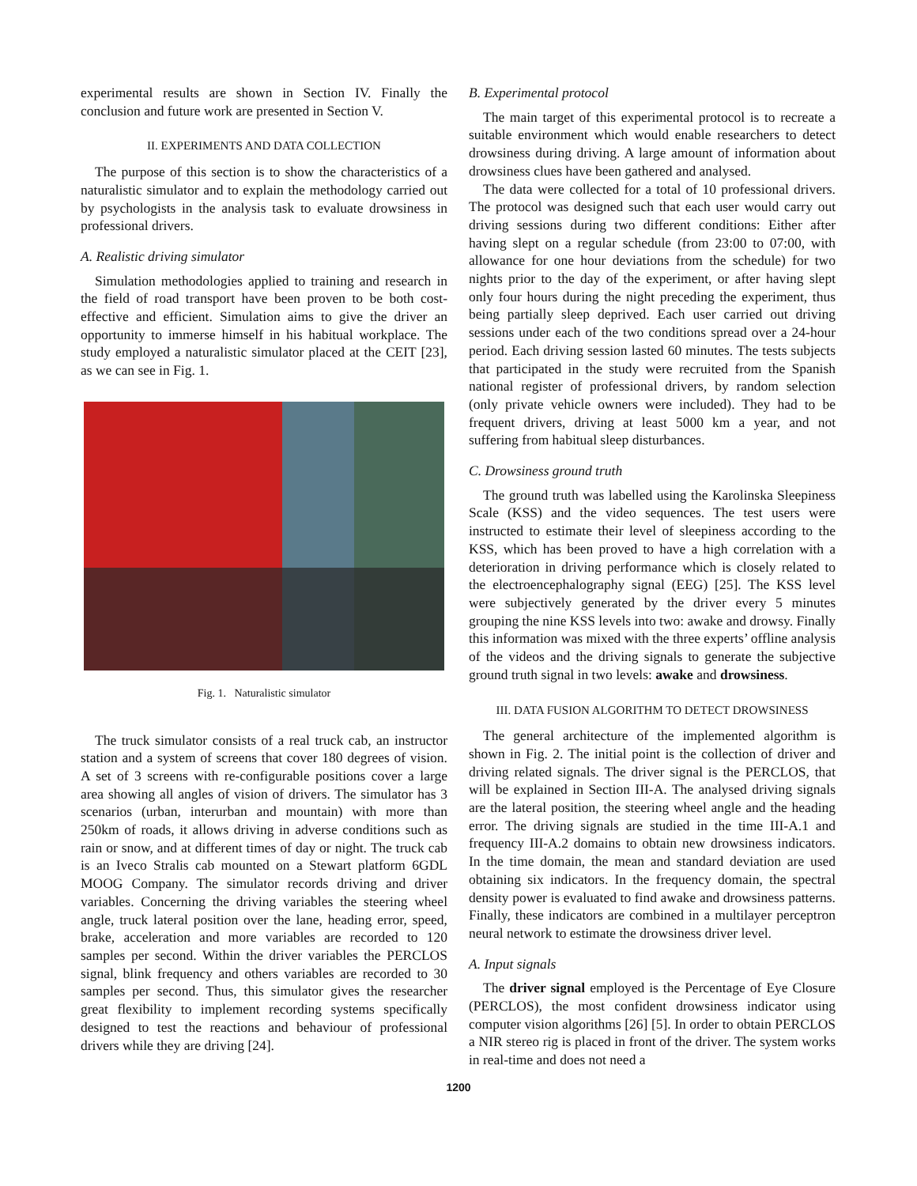experimental results are shown in Section IV. Finally the conclusion and future work are presented in Section V.
II. EXPERIMENTS AND DATA COLLECTION
The purpose of this section is to show the characteristics of a naturalistic simulator and to explain the methodology carried out by psychologists in the analysis task to evaluate drowsiness in professional drivers.
A. Realistic driving simulator
Simulation methodologies applied to training and research in the field of road transport have been proven to be both cost-effective and efficient. Simulation aims to give the driver an opportunity to immerse himself in his habitual workplace. The study employed a naturalistic simulator placed at the CEIT [23], as we can see in Fig. 1.
Fig. 1. Naturalistic simulator
The truck simulator consists of a real truck cab, an instructor station and a system of screens that cover 180 degrees of vision. A set of 3 screens with re-configurable positions cover a large area showing all angles of vision of drivers. The simulator has 3 scenarios (urban, interurban and mountain) with more than 250km of roads, it allows driving in adverse conditions such as rain or snow, and at different times of day or night. The truck cab is an Iveco Stralis cab mounted on a Stewart platform 6GDL MOOG Company. The simulator records driving and driver variables. Concerning the driving variables the steering wheel angle, truck lateral position over the lane, heading error, speed, brake, acceleration and more variables are recorded to 120 samples per second. Within the driver variables the PERCLOS signal, blink frequency and others variables are recorded to 30 samples per second. Thus, this simulator gives the researcher great flexibility to implement recording systems specifically designed to test the reactions and behaviour of professional drivers while they are driving [24].
B. Experimental protocol
The main target of this experimental protocol is to recreate a suitable environment which would enable researchers to detect drowsiness during driving. A large amount of information about drowsiness clues have been gathered and analysed.
The data were collected for a total of 10 professional drivers. The protocol was designed such that each user would carry out driving sessions during two different conditions: Either after having slept on a regular schedule (from 23:00 to 07:00, with allowance for one hour deviations from the schedule) for two nights prior to the day of the experiment, or after having slept only four hours during the night preceding the experiment, thus being partially sleep deprived. Each user carried out driving sessions under each of the two conditions spread over a 24-hour period. Each driving session lasted 60 minutes. The tests subjects that participated in the study were recruited from the Spanish national register of professional drivers, by random selection (only private vehicle owners were included). They had to be frequent drivers, driving at least 5000 km a year, and not suffering from habitual sleep disturbances.
C. Drowsiness ground truth
The ground truth was labelled using the Karolinska Sleepiness Scale (KSS) and the video sequences. The test users were instructed to estimate their level of sleepiness according to the KSS, which has been proved to have a high correlation with a deterioration in driving performance which is closely related to the electroencephalography signal (EEG) [25]. The KSS level were subjectively generated by the driver every 5 minutes grouping the nine KSS levels into two: awake and drowsy. Finally this information was mixed with the three experts’ offline analysis of the videos and the driving signals to generate the subjective ground truth signal in two levels: awake and drowsiness.
III. DATA FUSION ALGORITHM TO DETECT DROWSINESS
The general architecture of the implemented algorithm is shown in Fig. 2. The initial point is the collection of driver and driving related signals. The driver signal is the PERCLOS, that will be explained in Section III-A. The analysed driving signals are the lateral position, the steering wheel angle and the heading error. The driving signals are studied in the time III-A.1 and frequency III-A.2 domains to obtain new drowsiness indicators. In the time domain, the mean and standard deviation are used obtaining six indicators. In the frequency domain, the spectral density power is evaluated to find awake and drowsiness patterns. Finally, these indicators are combined in a multilayer perceptron neural network to estimate the drowsiness driver level.
A. Input signals
The driver signal employed is the Percentage of Eye Closure (PERCLOS), the most confident drowsiness indicator using computer vision algorithms [26] [5]. In order to obtain PERCLOS a NIR stereo rig is placed in front of the driver. The system works in real-time and does not need a
1200